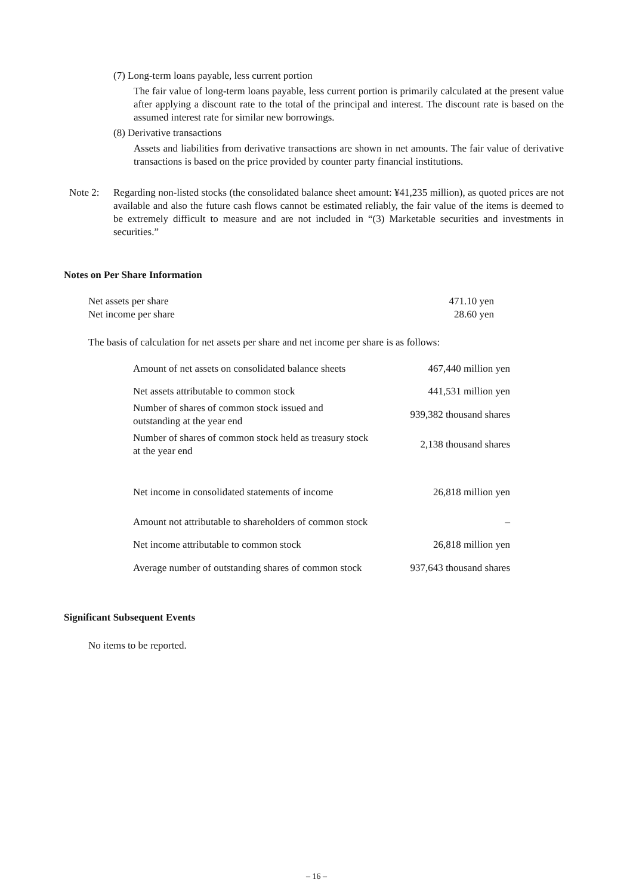(7) Long-term loans payable, less current portion
The fair value of long-term loans payable, less current portion is primarily calculated at the present value after applying a discount rate to the total of the principal and interest. The discount rate is based on the assumed interest rate for similar new borrowings.
(8) Derivative transactions
Assets and liabilities from derivative transactions are shown in net amounts. The fair value of derivative transactions is based on the price provided by counter party financial institutions.
Note 2: Regarding non-listed stocks (the consolidated balance sheet amount: ¥41,235 million), as quoted prices are not available and also the future cash flows cannot be estimated reliably, the fair value of the items is deemed to be extremely difficult to measure and are not included in “(3) Marketable securities and investments in securities.”
Notes on Per Share Information
| Net assets per share | 471.10 yen |
| Net income per share | 28.60 yen |
The basis of calculation for net assets per share and net income per share is as follows:
| Amount of net assets on consolidated balance sheets | 467,440 million yen |
| Net assets attributable to common stock | 441,531 million yen |
| Number of shares of common stock issued and outstanding at the year end | 939,382 thousand shares |
| Number of shares of common stock held as treasury stock at the year end | 2,138 thousand shares |
| Net income in consolidated statements of income | 26,818 million yen |
| Amount not attributable to shareholders of common stock | – |
| Net income attributable to common stock | 26,818 million yen |
| Average number of outstanding shares of common stock | 937,643 thousand shares |
Significant Subsequent Events
No items to be reported.
– 16 –